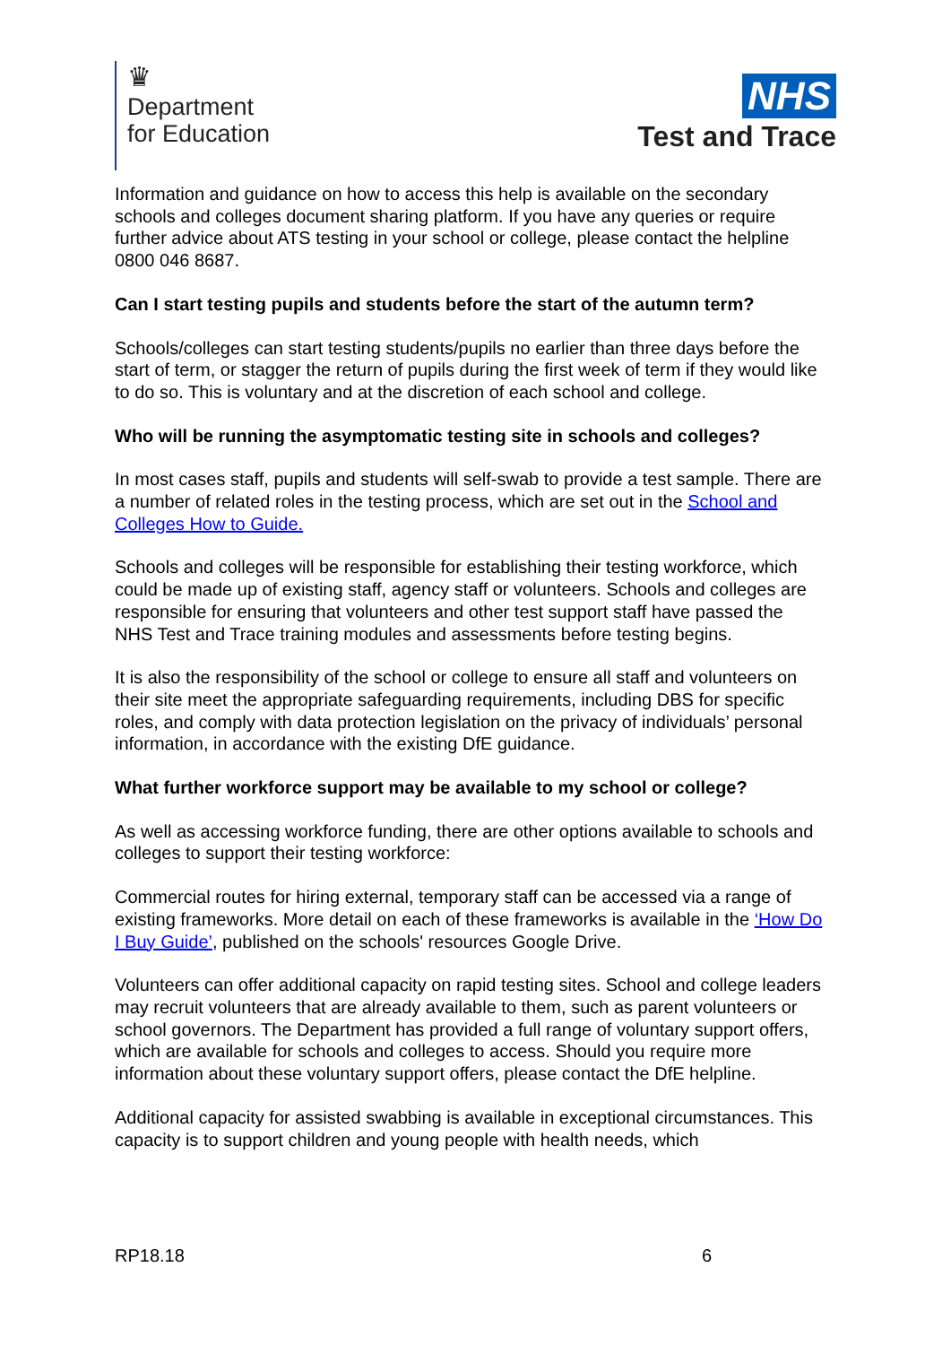♛
Department
for Education
NHS
Test and Trace
Information and guidance on how to access this help is available on the secondary schools and colleges document sharing platform. If you have any queries or require further advice about ATS testing in your school or college, please contact the helpline 0800 046 8687.
Can I start testing pupils and students before the start of the autumn term?
Schools/colleges can start testing students/pupils no earlier than three days before the start of term, or stagger the return of pupils during the first week of term if they would like to do so. This is voluntary and at the discretion of each school and college.
Who will be running the asymptomatic testing site in schools and colleges?
In most cases staff, pupils and students will self-swab to provide a test sample. There are a number of related roles in the testing process, which are set out in the School and Colleges How to Guide.
Schools and colleges will be responsible for establishing their testing workforce, which could be made up of existing staff, agency staff or volunteers. Schools and colleges are responsible for ensuring that volunteers and other test support staff have passed the NHS Test and Trace training modules and assessments before testing begins.
It is also the responsibility of the school or college to ensure all staff and volunteers on their site meet the appropriate safeguarding requirements, including DBS for specific roles, and comply with data protection legislation on the privacy of individuals’ personal information, in accordance with the existing DfE guidance.
What further workforce support may be available to my school or college?
As well as accessing workforce funding, there are other options available to schools and colleges to support their testing workforce:
Commercial routes for hiring external, temporary staff can be accessed via a range of existing frameworks. More detail on each of these frameworks is available in the ‘How Do I Buy Guide’, published on the schools' resources Google Drive.
Volunteers can offer additional capacity on rapid testing sites. School and college leaders may recruit volunteers that are already available to them, such as parent volunteers or school governors. The Department has provided a full range of voluntary support offers, which are available for schools and colleges to access. Should you require more information about these voluntary support offers, please contact the DfE helpline.
Additional capacity for assisted swabbing is available in exceptional circumstances. This capacity is to support children and young people with health needs, which
RP18.18 6